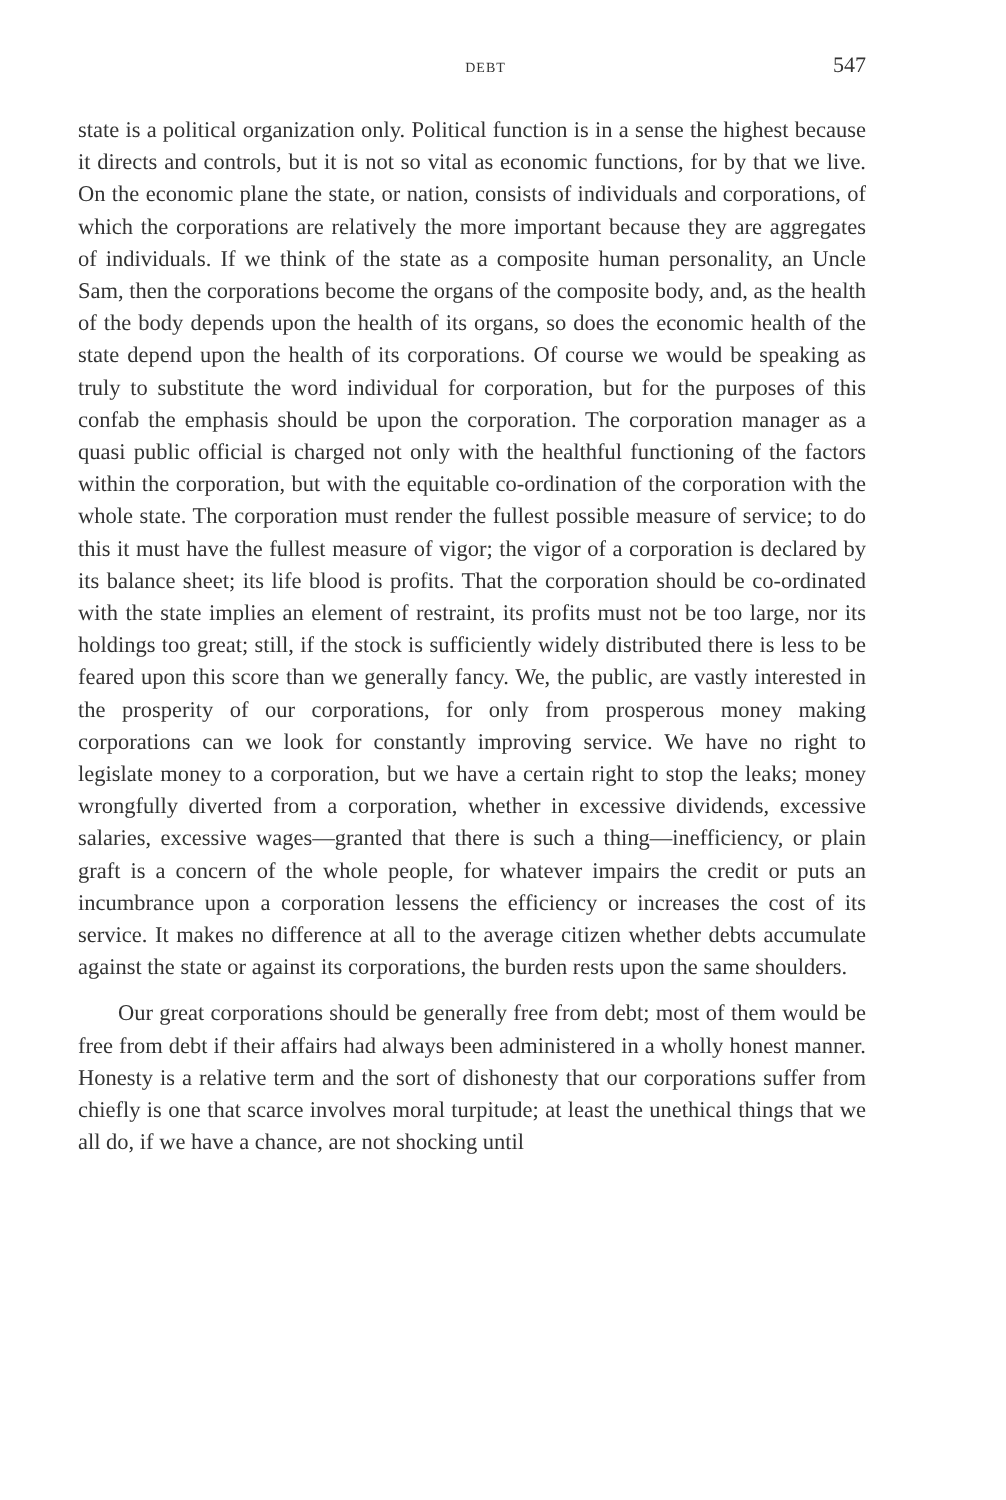DEBT 547
state is a political organization only. Political function is in a sense the highest because it directs and controls, but it is not so vital as economic functions, for by that we live. On the economic plane the state, or nation, consists of individuals and corporations, of which the corporations are relatively the more important because they are aggregates of individuals. If we think of the state as a composite human personality, an Uncle Sam, then the corporations become the organs of the composite body, and, as the health of the body depends upon the health of its organs, so does the economic health of the state depend upon the health of its corporations. Of course we would be speaking as truly to substitute the word individual for corporation, but for the purposes of this confab the emphasis should be upon the corporation. The corporation manager as a quasi public official is charged not only with the healthful functioning of the factors within the corporation, but with the equitable co-ordination of the corporation with the whole state. The corporation must render the fullest possible measure of service; to do this it must have the fullest measure of vigor; the vigor of a corporation is declared by its balance sheet; its life blood is profits. That the corporation should be co-ordinated with the state implies an element of restraint, its profits must not be too large, nor its holdings too great; still, if the stock is sufficiently widely distributed there is less to be feared upon this score than we generally fancy. We, the public, are vastly interested in the prosperity of our corporations, for only from prosperous money making corporations can we look for constantly improving service. We have no right to legislate money to a corporation, but we have a certain right to stop the leaks; money wrongfully diverted from a corporation, whether in excessive dividends, excessive salaries, excessive wages—granted that there is such a thing—inefficiency, or plain graft is a concern of the whole people, for whatever impairs the credit or puts an incumbrance upon a corporation lessens the efficiency or increases the cost of its service. It makes no difference at all to the average citizen whether debts accumulate against the state or against its corporations, the burden rests upon the same shoulders.
Our great corporations should be generally free from debt; most of them would be free from debt if their affairs had always been administered in a wholly honest manner. Honesty is a relative term and the sort of dishonesty that our corporations suffer from chiefly is one that scarce involves moral turpitude; at least the unethical things that we all do, if we have a chance, are not shocking until